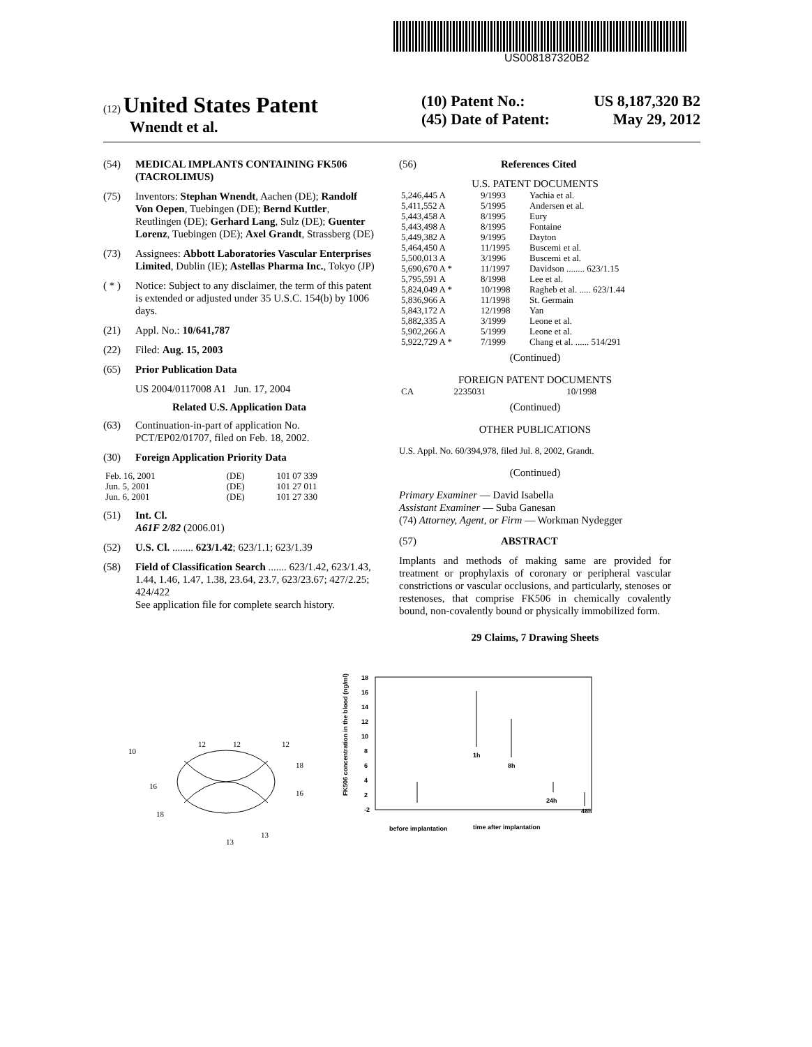US008187320B2
(12) United States Patent
Wnendt et al.
(10) Patent No.: US 8,187,320 B2
(45) Date of Patent: May 29, 2012
(54) MEDICAL IMPLANTS CONTAINING FK506 (TACROLIMUS)
(75) Inventors: Stephan Wnendt, Aachen (DE); Randolf Von Oepen, Tuebingen (DE); Bernd Kuttler, Reutlingen (DE); Gerhard Lang, Sulz (DE); Guenter Lorenz, Tuebingen (DE); Axel Grandt, Strassberg (DE)
(73) Assignees: Abbott Laboratories Vascular Enterprises Limited, Dublin (IE); Astellas Pharma Inc., Tokyo (JP)
( * ) Notice: Subject to any disclaimer, the term of this patent is extended or adjusted under 35 U.S.C. 154(b) by 1006 days.
(21) Appl. No.: 10/641,787
(22) Filed: Aug. 15, 2003
(65) Prior Publication Data
US 2004/0117008 A1 Jun. 17, 2004
Related U.S. Application Data
(63) Continuation-in-part of application No. PCT/EP02/01707, filed on Feb. 18, 2002.
(30) Foreign Application Priority Data
| Feb. 16, 2001 | (DE) | 101 07 339 |
| Jun. 5, 2001 | (DE) | 101 27 011 |
| Jun. 6, 2001 | (DE) | 101 27 330 |
(51) Int. Cl.
A61F 2/82 (2006.01)
(52) U.S. Cl. ........ 623/1.42; 623/1.1; 623/1.39
(58) Field of Classification Search ....... 623/1.42, 623/1.43, 1.44, 1.46, 1.47, 1.38, 23.64, 23.7, 623/23.67; 427/2.25; 424/422
See application file for complete search history.
(56) References Cited
U.S. PATENT DOCUMENTS
| 5,246,445 A | 9/1993 | Yachia et al. |
| 5,411,552 A | 5/1995 | Andersen et al. |
| 5,443,458 A | 8/1995 | Eury |
| 5,443,498 A | 8/1995 | Fontaine |
| 5,449,382 A | 9/1995 | Dayton |
| 5,464,450 A | 11/1995 | Buscemi et al. |
| 5,500,013 A | 3/1996 | Buscemi et al. |
| 5,690,670 A * | 11/1997 | Davidson ........ 623/1.15 |
| 5,795,591 A | 8/1998 | Lee et al. |
| 5,824,049 A * | 10/1998 | Ragheb et al. ..... 623/1.44 |
| 5,836,966 A | 11/1998 | St. Germain |
| 5,843,172 A | 12/1998 | Yan |
| 5,882,335 A | 3/1999 | Leone et al. |
| 5,902,266 A | 5/1999 | Leone et al. |
| 5,922,729 A * | 7/1999 | Chang et al. ...... 514/291 |
(Continued)
FOREIGN PATENT DOCUMENTS
| CA | 2235031 | 10/1998 |
(Continued)
OTHER PUBLICATIONS
U.S. Appl. No. 60/394,978, filed Jul. 8, 2002, Grandt.
(Continued)
Primary Examiner — David Isabella
Assistant Examiner — Suba Ganesan
(74) Attorney, Agent, or Firm — Workman Nydegger
(57) ABSTRACT
Implants and methods of making same are provided for treatment or prophylaxis of coronary or peripheral vascular constrictions or vascular occlusions, and particularly, stenoses or restenoses, that comprise FK506 in chemically covalently bound, non-covalently bound or physically immobilized form.
29 Claims, 7 Drawing Sheets
10
12
12
12
18
16
16
18
13
13
18
16
14
12
10
8
6
4
2
-2
1h
8h
24h
48h
before implantation
time after implantation
FK506 concentration in the blood (ng/ml)